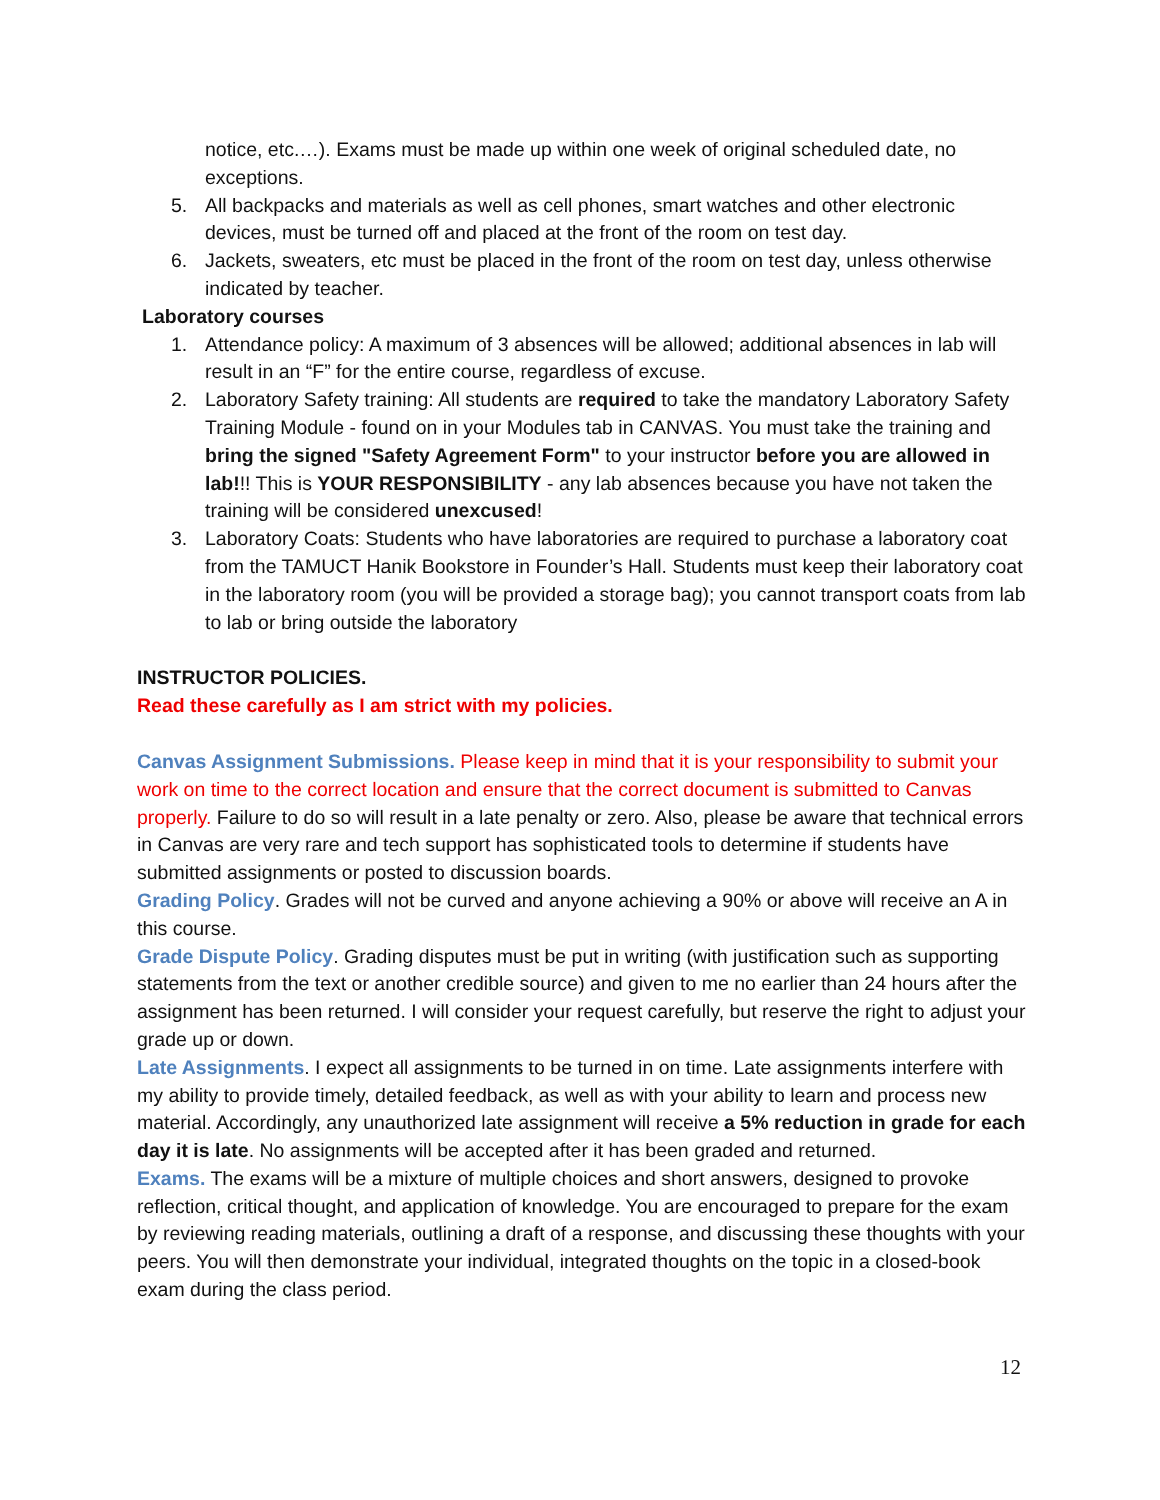notice, etc.…). Exams must be made up within one week of original scheduled date, no exceptions.
5. All backpacks and materials as well as cell phones, smart watches and other electronic devices, must be turned off and placed at the front of the room on test day.
6. Jackets, sweaters, etc must be placed in the front of the room on test day, unless otherwise indicated by teacher.
Laboratory courses
1. Attendance policy: A maximum of 3 absences will be allowed; additional absences in lab will result in an “F” for the entire course, regardless of excuse.
2. Laboratory Safety training: All students are required to take the mandatory Laboratory Safety Training Module - found on in your Modules tab in CANVAS. You must take the training and bring the signed "Safety Agreement Form" to your instructor before you are allowed in lab!!! This is YOUR RESPONSIBILITY - any lab absences because you have not taken the training will be considered unexcused!
3. Laboratory Coats: Students who have laboratories are required to purchase a laboratory coat from the TAMUCT Hanik Bookstore in Founder’s Hall. Students must keep their laboratory coat in the laboratory room (you will be provided a storage bag); you cannot transport coats from lab to lab or bring outside the laboratory
INSTRUCTOR POLICIES.
Read these carefully as I am strict with my policies.
Canvas Assignment Submissions. Please keep in mind that it is your responsibility to submit your work on time to the correct location and ensure that the correct document is submitted to Canvas properly. Failure to do so will result in a late penalty or zero. Also, please be aware that technical errors in Canvas are very rare and tech support has sophisticated tools to determine if students have submitted assignments or posted to discussion boards.
Grading Policy. Grades will not be curved and anyone achieving a 90% or above will receive an A in this course.
Grade Dispute Policy. Grading disputes must be put in writing (with justification such as supporting statements from the text or another credible source) and given to me no earlier than 24 hours after the assignment has been returned. I will consider your request carefully, but reserve the right to adjust your grade up or down.
Late Assignments. I expect all assignments to be turned in on time. Late assignments interfere with my ability to provide timely, detailed feedback, as well as with your ability to learn and process new material. Accordingly, any unauthorized late assignment will receive a 5% reduction in grade for each day it is late. No assignments will be accepted after it has been graded and returned.
Exams. The exams will be a mixture of multiple choices and short answers, designed to provoke reflection, critical thought, and application of knowledge. You are encouraged to prepare for the exam by reviewing reading materials, outlining a draft of a response, and discussing these thoughts with your peers. You will then demonstrate your individual, integrated thoughts on the topic in a closed-book exam during the class period.
12